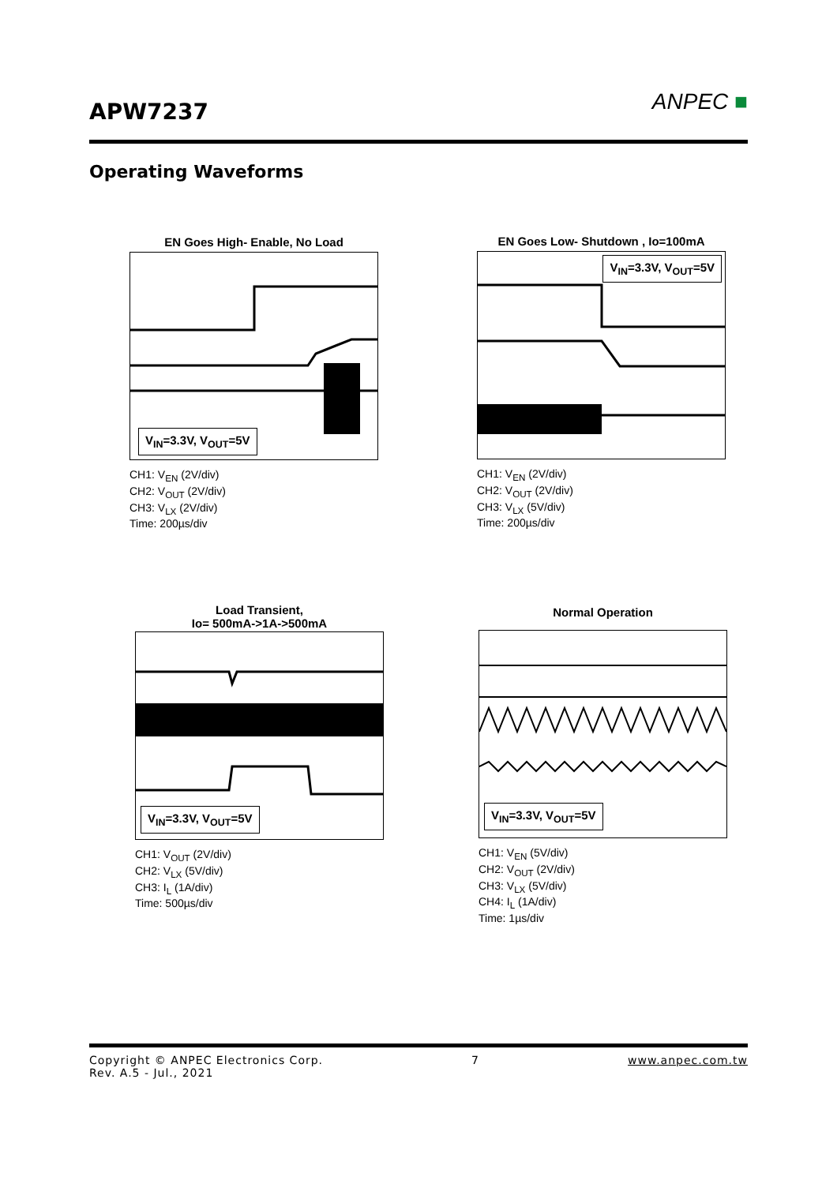APW7237
ANPEC ■
Operating Waveforms
EN Goes High- Enable, No Load
V<sub>IN</sub>=3.3V, V<sub>OUT</sub>=5V
CH1: V<sub>EN</sub> (2V/div)
CH2: V<sub>OUT</sub> (2V/div)
CH3: V<sub>LX</sub> (2V/div)
Time: 200µs/div
EN Goes Low- Shutdown , Io=100mA
V<sub>IN</sub>=3.3V, V<sub>OUT</sub>=5V
CH1: V<sub>EN</sub> (2V/div)
CH2: V<sub>OUT</sub> (2V/div)
CH3: V<sub>LX</sub> (5V/div)
Time: 200µs/div
Load Transient,
Io= 500mA->1A->500mA
V<sub>IN</sub>=3.3V, V<sub>OUT</sub>=5V
CH1: V<sub>OUT</sub> (2V/div)
CH2: V<sub>LX</sub> (5V/div)
CH3: I<sub>L</sub> (1A/div)
Time: 500µs/div
Normal Operation
V<sub>IN</sub>=3.3V, V<sub>OUT</sub>=5V
CH1: V<sub>EN</sub> (5V/div)
CH2: V<sub>OUT</sub> (2V/div)
CH3: V<sub>LX</sub> (5V/div)
CH4: I<sub>L</sub> (1A/div)
Time: 1µs/div
Copyright © ANPEC Electronics Corp. 7 www.anpec.com.tw
Rev. A.5 - Jul., 2021